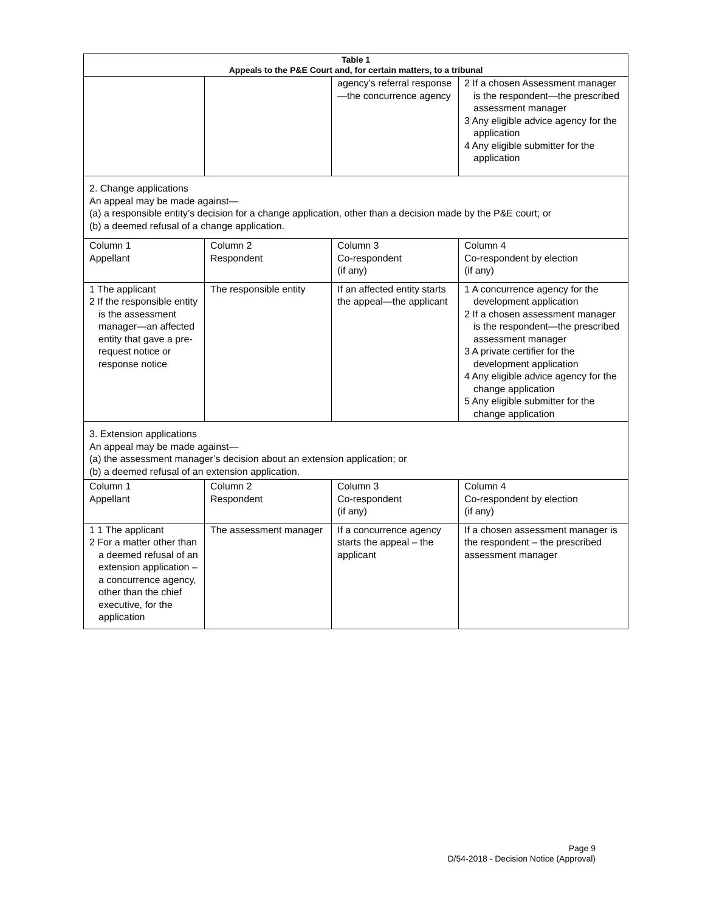| Table 1 Appeals to the P&E Court and, for certain matters, to a tribunal | | | |
| --- | --- | --- | --- |
| | | agency’s referral response—the concurrence agency | 2 If a chosen Assessment manager is the respondent—the prescribed assessment manager 3 Any eligible advice agency for the application 4 Any eligible submitter for the application |
| 2. Change applications An appeal may be made against— (a) a responsible entity’s decision for a change application, other than a decision made by the P&E court; or (b) a deemed refusal of a change application. | | | |
| Column 1 Appellant | Column 2 Respondent | Column 3 Co-respondent (if any) | Column 4 Co-respondent by election (if any) |
| 1 The applicant 2 If the responsible entity is the assessment manager—an affected entity that gave a pre-request notice or response notice | The responsible entity | If an affected entity starts the appeal—the applicant | 1 A concurrence agency for the development application 2 If a chosen assessment manager is the respondent—the prescribed assessment manager 3 A private certifier for the development application 4 Any eligible advice agency for the change application 5 Any eligible submitter for the change application |
| 3. Extension applications An appeal may be made against— (a) the assessment manager’s decision about an extension application; or (b) a deemed refusal of an extension application. | | | |
| Column 1 Appellant | Column 2 Respondent | Column 3 Co-respondent (if any) | Column 4 Co-respondent by election (if any) |
| 1 1 The applicant 2 For a matter other than a deemed refusal of an extension application – a concurrence agency, other than the chief executive, for the application | The assessment manager | If a concurrence agency starts the appeal – the applicant | If a chosen assessment manager is the respondent – the prescribed assessment manager |
Page 9
D/54-2018 - Decision Notice (Approval)